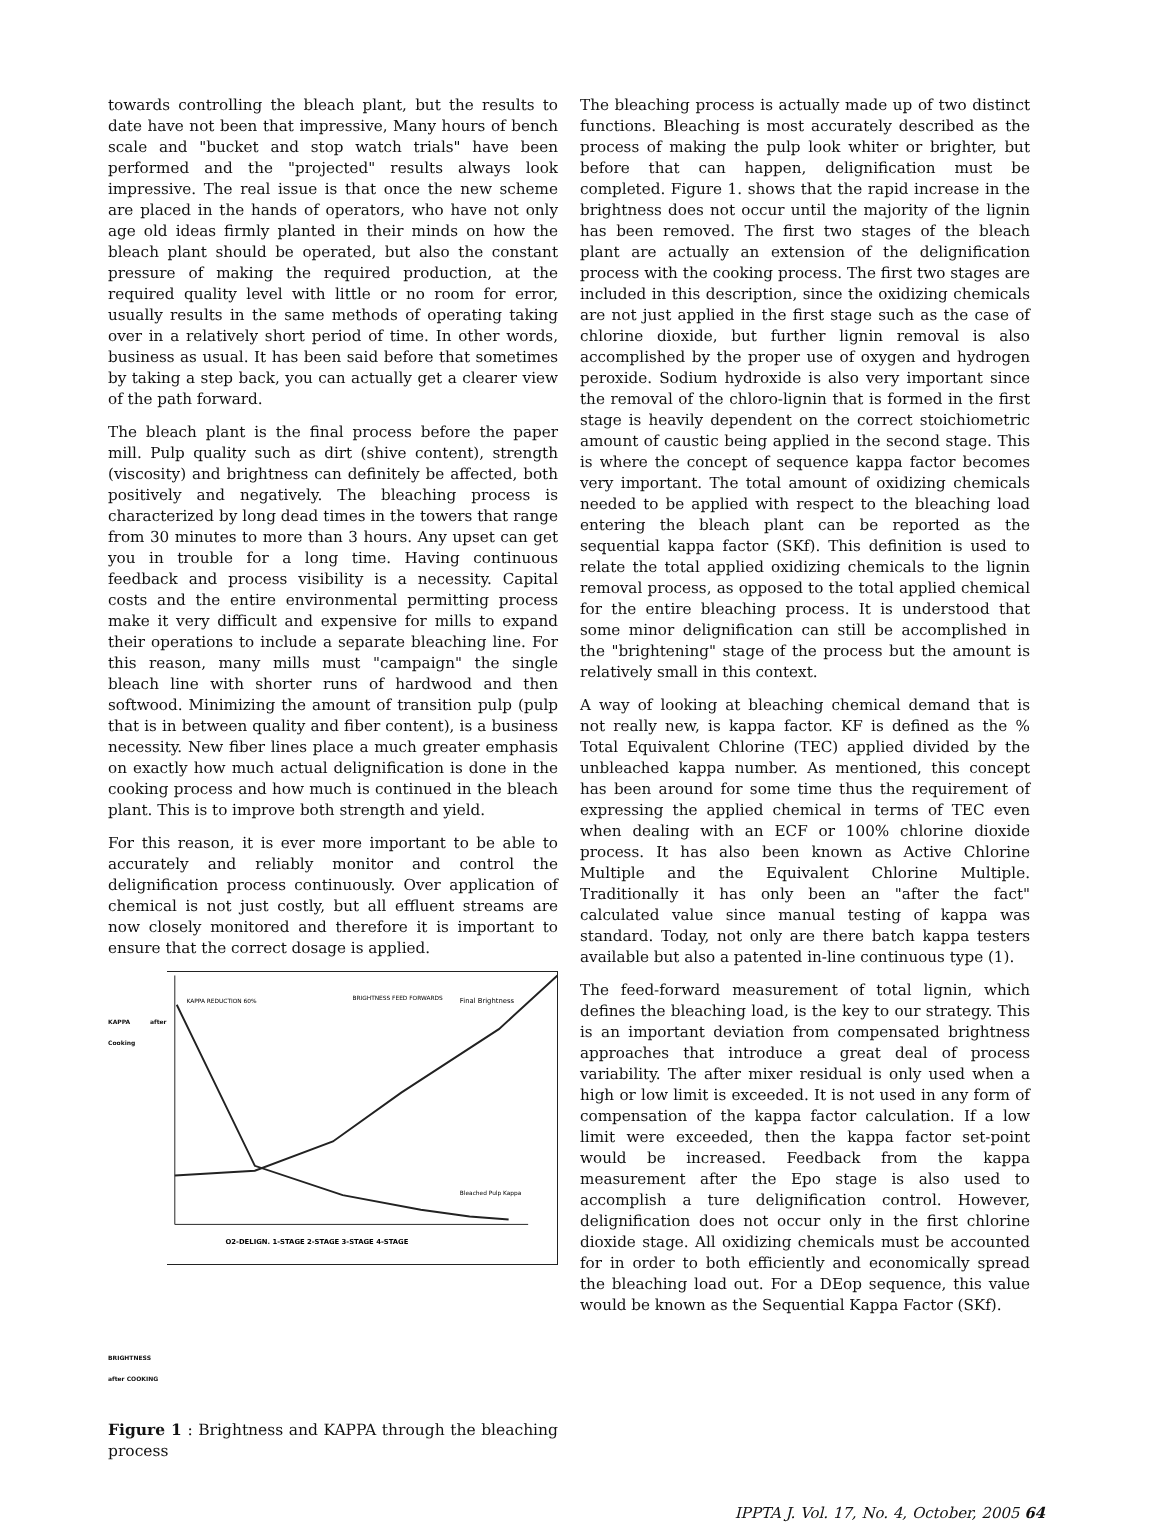towards controlling the bleach plant, but the results to date have not been that impressive, Many hours of bench scale and "bucket and stop watch trials" have been performed and the "projected" results always look impressive. The real issue is that once the new scheme are placed in the hands of operators, who have not only age old ideas firmly planted in their minds on how the bleach plant should be operated, but also the constant pressure of making the required production, at the required quality level with little or no room for error, usually results in the same methods of operating taking over in a relatively short period of time. In other words, business as usual. It has been said before that sometimes by taking a step back, you can actually get a clearer view of the path forward.
The bleach plant is the final process before the paper mill. Pulp quality such as dirt (shive content), strength (viscosity) and brightness can definitely be affected, both positively and negatively. The bleaching process is characterized by long dead times in the towers that range from 30 minutes to more than 3 hours. Any upset can get you in trouble for a long time. Having continuous feedback and process visibility is a necessity. Capital costs and the entire environmental permitting process make it very difficult and expensive for mills to expand their operations to include a separate bleaching line. For this reason, many mills must "campaign" the single bleach line with shorter runs of hardwood and then softwood. Minimizing the amount of transition pulp (pulp that is in between quality and fiber content), is a business necessity. New fiber lines place a much greater emphasis on exactly how much actual delignification is done in the cooking process and how much is continued in the bleach plant. This is to improve both strength and yield.
For this reason, it is ever more important to be able to accurately and reliably monitor and control the delignification process continuously. Over application of chemical is not just costly, but all effluent streams are now closely monitored and therefore it is important to ensure that the correct dosage is applied.
KAPPA after Cooking
BRIGHTNESS after COOKING
KAPPA REDUCTION 60%
BRIGHTNESS FEED FORWARDS
Final Brightness
Bleached Pulp Kappa
O2-DELIGN. 1-STAGE 2-STAGE 3-STAGE 4-STAGE
Figure 1 : Brightness and KAPPA through the bleaching process
The bleaching process is actually made up of two distinct functions. Bleaching is most accurately described as the process of making the pulp look whiter or brighter, but before that can happen, delignification must be completed. Figure 1. shows that the rapid increase in the brightness does not occur until the majority of the lignin has been removed. The first two stages of the bleach plant are actually an extension of the delignification process with the cooking process. The first two stages are included in this description, since the oxidizing chemicals are not just applied in the first stage such as the case of chlorine dioxide, but further lignin removal is also accomplished by the proper use of oxygen and hydrogen peroxide. Sodium hydroxide is also very important since the removal of the chloro-lignin that is formed in the first stage is heavily dependent on the correct stoichiometric amount of caustic being applied in the second stage. This is where the concept of sequence kappa factor becomes very important. The total amount of oxidizing chemicals needed to be applied with respect to the bleaching load entering the bleach plant can be reported as the sequential kappa factor (SKf). This definition is used to relate the total applied oxidizing chemicals to the lignin removal process, as opposed to the total applied chemical for the entire bleaching process. It is understood that some minor delignification can still be accomplished in the "brightening" stage of the process but the amount is relatively small in this context.
A way of looking at bleaching chemical demand that is not really new, is kappa factor. KF is defined as the % Total Equivalent Chlorine (TEC) applied divided by the unbleached kappa number. As mentioned, this concept has been around for some time thus the requirement of expressing the applied chemical in terms of TEC even when dealing with an ECF or 100% chlorine dioxide process. It has also been known as Active Chlorine Multiple and the Equivalent Chlorine Multiple. Traditionally it has only been an "after the fact" calculated value since manual testing of kappa was standard. Today, not only are there batch kappa testers available but also a patented in-line continuous type (1).
The feed-forward measurement of total lignin, which defines the bleaching load, is the key to our strategy. This is an important deviation from compensated brightness approaches that introduce a great deal of process variability. The after mixer residual is only used when a high or low limit is exceeded. It is not used in any form of compensation of the kappa factor calculation. If a low limit were exceeded, then the kappa factor set-point would be increased. Feedback from the kappa measurement after the Epo stage is also used to accomplish a ture delignification control. However, delignification does not occur only in the first chlorine dioxide stage. All oxidizing chemicals must be accounted for in order to both efficiently and economically spread the bleaching load out. For a DEop sequence, this value would be known as the Sequential Kappa Factor (SKf).
IPPTA J. Vol. 17, No. 4, October, 2005 64